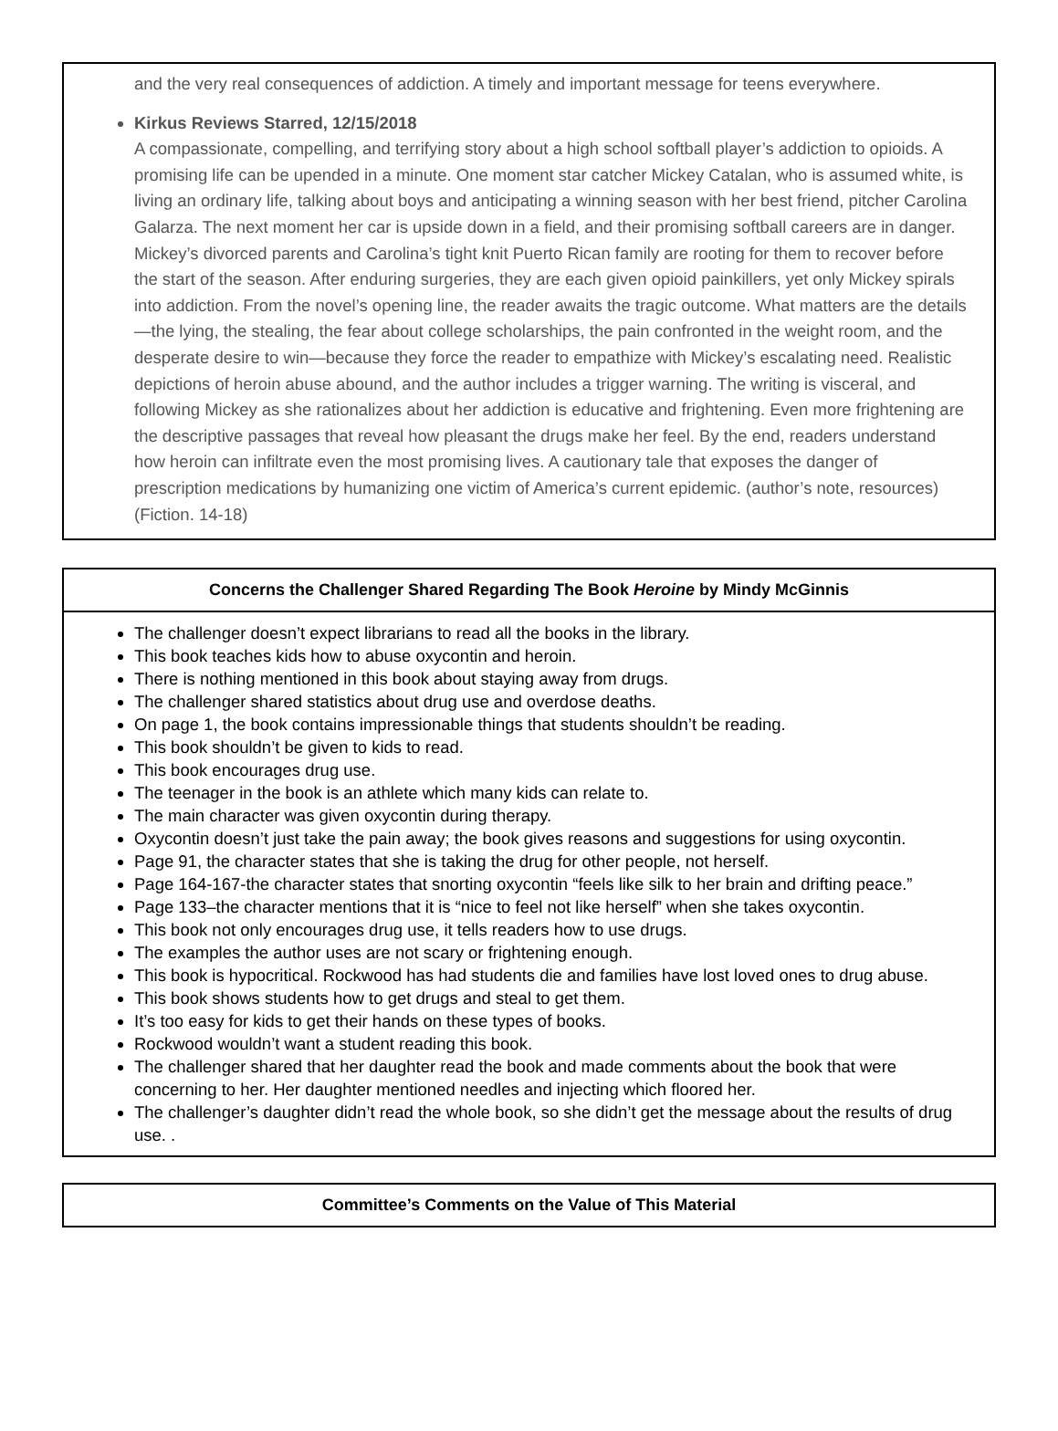and the very real consequences of addiction. A timely and important message for teens everywhere.
Kirkus Reviews Starred, 12/15/2018
A compassionate, compelling, and terrifying story about a high school softball player’s addiction to opioids. A promising life can be upended in a minute. One moment star catcher Mickey Catalan, who is assumed white, is living an ordinary life, talking about boys and anticipating a winning season with her best friend, pitcher Carolina Galarza. The next moment her car is upside down in a field, and their promising softball careers are in danger. Mickey’s divorced parents and Carolina’s tight knit Puerto Rican family are rooting for them to recover before the start of the season. After enduring surgeries, they are each given opioid painkillers, yet only Mickey spirals into addiction. From the novel’s opening line, the reader awaits the tragic outcome. What matters are the details—the lying, the stealing, the fear about college scholarships, the pain confronted in the weight room, and the desperate desire to win—because they force the reader to empathize with Mickey’s escalating need. Realistic depictions of heroin abuse abound, and the author includes a trigger warning. The writing is visceral, and following Mickey as she rationalizes about her addiction is educative and frightening. Even more frightening are the descriptive passages that reveal how pleasant the drugs make her feel. By the end, readers understand how heroin can infiltrate even the most promising lives. A cautionary tale that exposes the danger of prescription medications by humanizing one victim of America’s current epidemic. (author’s note, resources) (Fiction. 14-18)
Concerns the Challenger Shared Regarding The Book Heroine by Mindy McGinnis
The challenger doesn’t expect librarians to read all the books in the library.
This book teaches kids how to abuse oxycontin and heroin.
There is nothing mentioned in this book about staying away from drugs.
The challenger shared statistics about drug use and overdose deaths.
On page 1, the book contains impressionable things that students shouldn’t be reading.
This book shouldn’t be given to kids to read.
This book encourages drug use.
The teenager in the book is an athlete which many kids can relate to.
The main character was given oxycontin during therapy.
Oxycontin doesn’t just take the pain away; the book gives reasons and suggestions for using oxycontin.
Page 91, the character states that she is taking the drug for other people, not herself.
Page 164-167-the character states that snorting oxycontin “feels like silk to her brain and drifting peace.”
Page 133–the character mentions that it is “nice to feel not like herself” when she takes oxycontin.
This book not only encourages drug use, it tells readers how to use drugs.
The examples the author uses are not scary or frightening enough.
This book is hypocritical. Rockwood has had students die and families have lost loved ones to drug abuse.
This book shows students how to get drugs and steal to get them.
It’s too easy for kids to get their hands on these types of books.
Rockwood wouldn’t want a student reading this book.
The challenger shared that her daughter read the book and made comments about the book that were concerning to her. Her daughter mentioned needles and injecting which floored her.
The challenger’s daughter didn’t read the whole book, so she didn’t get the message about the results of drug use. .
Committee’s Comments on the Value of This Material